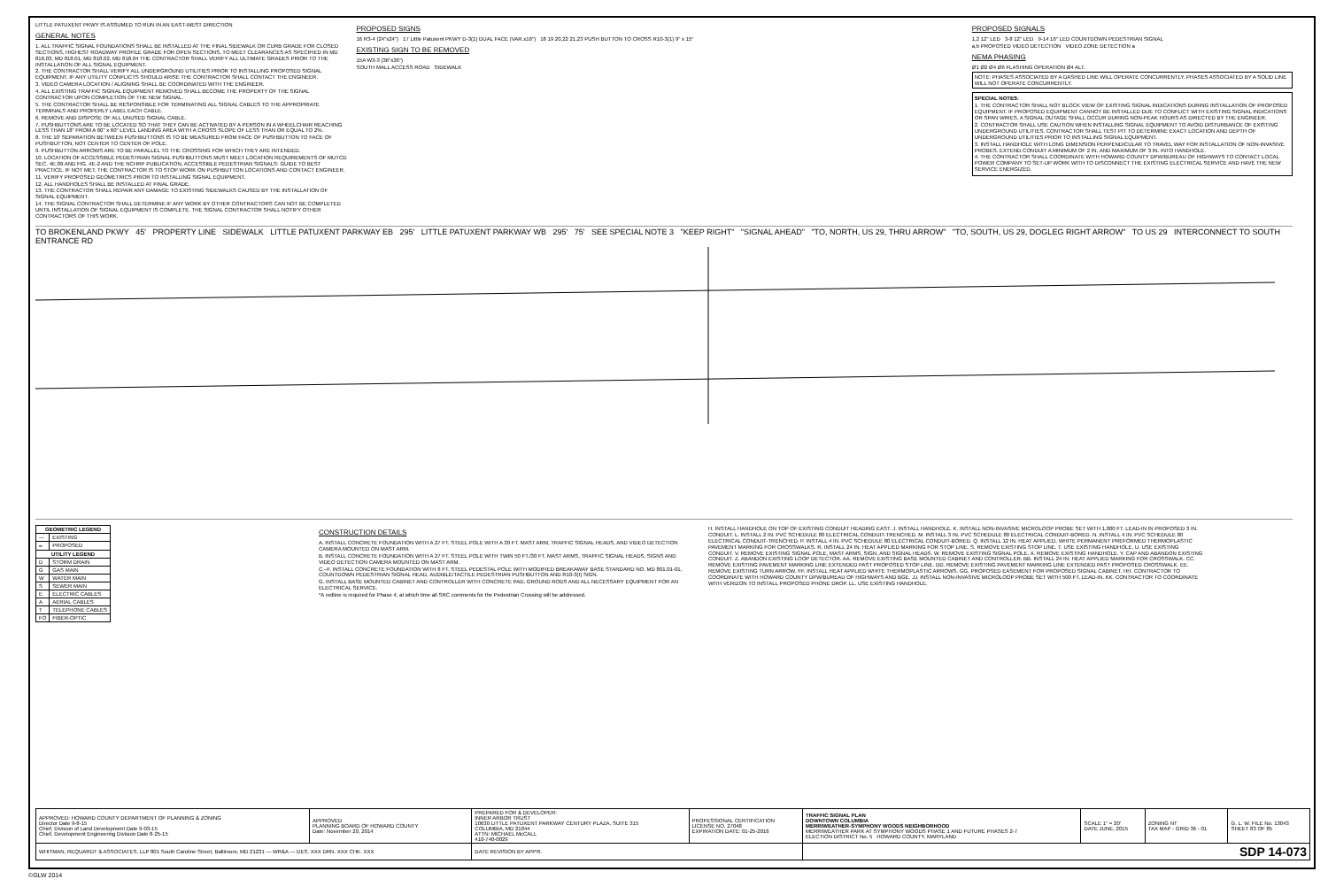LITTLE PATUXENT PKWY IS ASSUMED TO RUN IN AN EAST-WEST DIRECTION
GENERAL NOTES
1. ALL TRAFFIC SIGNAL FOUNDATIONS SHALL BE INSTALLED AT THE FINAL SIDEWALK OR CURB GRADE FOR CLOSED SECTIONS, HIGHEST ROADWAY PROFILE GRADE FOR OPEN SECTIONS, TO MEET CLEARANCES AS SPECIFIED IN MD 816.03, MD 818.01, MD 818.02, MD 818.04 THE CONTRACTOR SHALL VERIFY ALL ULTIMATE GRADES PRIOR TO THE INSTALLATION OF ALL SIGNAL EQUIPMENT.
2. THE CONTRACTOR SHALL VERIFY ALL UNDERGROUND UTILITIES PRIOR TO INSTALLING PROPOSED SIGNAL EQUIPMENT. IF ANY UTILITY CONFLICTS SHOULD ARISE THE CONTRACTOR SHALL CONTACT THE ENGINEER.
3. VIDEO CAMERA LOCATION / ALIGNING SHALL BE COORDINATED WITH THE ENGINEER.
4. ALL EXISTING TRAFFIC SIGNAL EQUIPMENT REMOVED SHALL BECOME THE PROPERTY OF THE SIGNAL CONTRACTOR UPON COMPLETION OF THE NEW SIGNAL.
5. THE CONTRACTOR SHALL BE RESPONSIBLE FOR TERMINATING ALL SIGNAL CABLES TO THE APPROPRIATE TERMINALS AND PROPERLY LABEL EACH CABLE.
6. REMOVE AND DISPOSE OF ALL UNUSED SIGNAL CABLE.
7. PUSHBUTTONS ARE TO BE LOCATED SO THAT THEY CAN BE ACTIVATED BY A PERSON IN A WHEELCHAIR REACHING LESS THAN 18" FROM A 60" x 60" LEVEL LANDING AREA WITH A CROSS SLOPE OF LESS THAN OR EQUAL TO 2%.
8. THE 10' SEPARATION BETWEEN PUSHBUTTONS IS TO BE MEASURED FROM FACE OF PUSHBUTTON TO FACE OF PUSHBUTTON, NOT CENTER TO CENTER OF POLE.
9. PUSHBUTTON ARROWS ARE TO BE PARALLEL TO THE CROSSING FOR WHICH THEY ARE INTENDED.
10. LOCATION OF ACCESSIBLE PEDESTRIAN SIGNAL PUSHBUTTONS MUST MEET LOCATION REQUIREMENTS OF MUTCD SEC. 4E.09 AND FIG. 4E-2 AND THE NCHRP PUBLICATION, ACCESSIBLE PEDESTRIAN SIGNALS: GUIDE TO BEST PRACTICE. IF NOT MET, THE CONTRACTOR IS TO STOP WORK ON PUSHBUTTON LOCATIONS AND CONTACT ENGINEER.
11. VERIFY PROPOSED GEOMETRICS PRIOR TO INSTALLING SIGNAL EQUIPMENT.
12. ALL HANDHOLES SHALL BE INSTALLED AT FINAL GRADE.
13. THE CONTRACTOR SHALL REPAIR ANY DAMAGE TO EXISTING SIDEWALKS CAUSED BY THE INSTALLATION OF SIGNAL EQUIPMENT.
14. THE SIGNAL CONTRACTOR SHALL DETERMINE IF ANY WORK BY OTHER CONTRACTORS CAN NOT BE COMPLETED UNTIL INSTALLATION OF SIGNAL EQUIPMENT IS COMPLETE. THE SIGNAL CONTRACTOR SHALL NOTIFY OTHER CONTRACTORS OF THIS WORK.
PROPOSED SIGNS
16 R3-4 (24"x24") 17 Little Patuxent PKWY D-3(1) DUAL FACE (VAR.x16") 18 19 20,22 21,23 PUSH BUTTON TO CROSS R10-3(1) 9" x 15"
EXISTING SIGN TO BE REMOVED
15A W3-3 (36"x36")
SOUTH MALL ACCESS ROAD SIDEWALK
PROPOSED SIGNALS
1,2 12" LED 3-8 12" LED 9-14 16" LED COUNTDOWN PEDESTRIAN SIGNAL
a,b PROPOSED VIDEO DETECTION VIDEO ZONE DETECTION a
NEMA PHASING
Ø1 Ø2 Ø4 Ø6 FLASHING OPERATION Ø4 ALT.
NOTE: PHASES ASSOCIATED BY A DASHED LINE WILL OPERATE CONCURRENTLY. PHASES ASSOCIATED BY A SOLID LINE WILL NOT OPERATE CONCURRENTLY.
SPECIAL NOTES:
1. THE CONTRACTOR SHALL NOT BLOCK VIEW OF EXISTING SIGNAL INDICATIONS DURING INSTALLATION OF PROPOSED EQUIPMENT. IF PROPOSED EQUIPMENT CANNOT BE INSTALLED DUE TO CONFLICT WITH EXISTING SIGNAL INDICATIONS OR SPAN WIRES, A SIGNAL OUTAGE SHALL OCCUR DURING NON-PEAK HOURS AS DIRECTED BY THE ENGINEER.
2. CONTRACTOR SHALL USE CAUTION WHEN INSTALLING SIGNAL EQUIPMENT TO AVOID DISTURBANCE OF EXISTING UNDERGROUND UTILITIES. CONTRACTOR SHALL TEST PIT TO DETERMINE EXACT LOCATION AND DEPTH OF UNDERGROUND UTILITIES PRIOR TO INSTALLING SIGNAL EQUIPMENT.
3. INSTALL HANDHOLE WITH LONG DIMENSION PERPENDICULAR TO TRAVEL WAY FOR INSTALLATION OF NON-INVASIVE PROBES. EXTEND CONDUIT A MINIMUM OF 2 IN. AND MAXIMUM OF 3 IN. INTO HANDHOLE.
4. THE CONTRACTOR SHALL COORDINATE WITH HOWARD COUNTY DPW/BUREAU OF HIGHWAYS TO CONTACT LOCAL POWER COMPANY TO SET-UP WORK WITH TO DISCONNECT THE EXISTING ELECTRICAL SERVICE AND HAVE THE NEW SERVICE ENERGIZED.
TO BROKENLAND PKWY 45' PROPERTY LINE SIDEWALK LITTLE PATUXENT PARKWAY EB 295' LITTLE PATUXENT PARKWAY WB 295' 75' SEE SPECIAL NOTE 3 "KEEP RIGHT" "SIGNAL AHEAD" "TO, NORTH, US 29, THRU ARROW" "TO, SOUTH, US 29, DOGLEG RIGHT ARROW" TO US 29 INTERCONNECT TO SOUTH ENTRANCE RD
| GEOMETRIC LEGEND | |
| --- | --- |
| — | EXISTING |
| ━ | PROPOSED |
| UTILITY LEGEND | |
| D | STORM DRAIN |
| G | GAS MAIN |
| W | WATER MAIN |
| S | SEWER MAIN |
| E | ELECTRIC CABLES |
| A | AERIAL CABLES |
| T | TELEPHONE CABLES |
| FO | FIBER-OPTIC |
CONSTRUCTION DETAILS
A. INSTALL CONCRETE FOUNDATION WITH A 27 FT. STEEL POLE WITH A 30 FT. MAST ARM, TRAFFIC SIGNAL HEADS, AND VIDEO DETECTION CAMERA MOUNTED ON MAST ARM.
B. INSTALL CONCRETE FOUNDATION WITH A 27 FT. STEEL POLE WITH TWIN 50 FT./30 FT. MAST ARMS, TRAFFIC SIGNAL HEADS, SIGNS AND VIDEO DETECTION CAMERA MOUNTED ON MAST ARM.
C.–F. INSTALL CONCRETE FOUNDATION WITH 8 FT. STEEL PEDESTAL POLE WITH MODIFIED BREAKAWAY BASE STANDARD NO. MD 801.01-01, COUNTDOWN PEDESTRIAN SIGNAL HEAD, AUDIBLE/TACTILE PEDESTRIAN PUSHBUTTON AND R10-3(I) SIGN.
G. INSTALL BASE MOUNTED CABINET AND CONTROLLER WITH CONCRETE PAD, GROUND RODS AND ALL NECESSARY EQUIPMENT FOR AN ELECTRICAL SERVICE.
*A redline is required for Phase 4, at which time all SRC comments for the Pedestrian Crossing will be addressed.
H. INSTALL HANDHOLE ON TOP OF EXISTING CONDUIT HEADING EAST. J. INSTALL HANDHOLE. K. INSTALL NON-INVASIVE MICROLOOP PROBE SET WITH 1,000 FT. LEAD-IN IN PROPOSED 3 IN. CONDUIT. L. INSTALL 2 IN. PVC SCHEDULE 80 ELECTRICAL CONDUIT-TRENCHED. M. INSTALL 3 IN. PVC SCHEDULE 80 ELECTRICAL CONDUIT-BORED. N. INSTALL 4 IN. PVC SCHEDULE 80 ELECTRICAL CONDUIT-TRENCHED. P. INSTALL 4 IN. PVC SCHEDULE 80 ELECTRICAL CONDUIT-BORED. Q. INSTALL 12 IN. HEAT APPLIED, WHITE PERMANENT PREFORMED THERMOPLASTIC PAVEMENT MARKING FOR CROSSWALKS. R. INSTALL 24 IN. HEAT APPLIED MARKING FOR STOP LINE. S. REMOVE EXISTING STOP LINE. T. USE EXISTING HANDHOLE. U. USE EXISTING CONDUIT. V. REMOVE EXISTING SIGNAL POLE, MAST ARMS, SIGN, AND SIGNAL HEADS. W. REMOVE EXISTING SIGNAL POLE. X. REMOVE EXISTING HANDHOLE. Y. CAP AND ABANDON EXISTING CONDUIT. Z. ABANDON EXISTING LOOP DETECTOR. AA. REMOVE EXISTING BASE MOUNTED CABINET AND CONTROLLER. BB. INSTALL 24 IN. HEAT APPLIED MARKING FOR CROSSWALK. CC. REMOVE EXISTING PAVEMENT MARKING LINE EXTENDED PAST PROPOSED STOP LINE. DD. REMOVE EXISTING PAVEMENT MARKING LINE EXTENDED PAST PROPOSED CROSSWALK. EE. REMOVE EXISTING TURN ARROW. FF. INSTALL HEAT APPLIED WHITE THERMOPLASTIC ARROWS. GG. PROPOSED EASEMENT FOR PROPOSED SIGNAL CABINET. HH. CONTRACTOR TO COORDINATE WITH HOWARD COUNTY DPW/BUREAU OF HIGHWAYS AND BGE. JJ. INSTALL NON-INVASIVE MICROLOOP PROBE SET WITH 500 FT. LEAD-IN. KK. CONTRACTOR TO COORDINATE WITH VERIZON TO INSTALL PROPOSED PHONE DROP. LL. USE EXISTING HANDHOLE.
| APPROVED: HOWARD COUNTY DEPARTMENT OF PLANNING & ZONING Director Date 9-8-15 Chief, Division of Land Development Date 9-03-15 Chief, Development Engineering Division Date 8-25-15 | APPROVED PLANNING BOARD OF HOWARD COUNTY Date: November 20, 2014 | PREPARED FOR & DEVELOPER: INNER ARBOR TRUST 10630 LITTLE PATUXENT PARKWAY CENTURY PLAZA, SUITE 315 COLUMBIA, MD 21044 ATTN: MICHAEL McCALL 410-740-0029 | PROFESSIONAL CERTIFICATION LICENSE NO. 27048 EXPIRATION DATE: 01-25-2016 | TRAFFIC SIGNAL PLAN DOWNTOWN COLUMBIA MERRIWEATHER-SYMPHONY WOODS NEIGHBORHOOD MERRIWEATHER PARK AT SYMPHONY WOODS PHASE 1 AND FUTURE PHASES 2-7 ELECTION DISTRICT No. 5 HOWARD COUNTY, MARYLAND | SCALE 1" = 20' DATE JUNE, 2015 | ZONING NT TAX MAP - GRID 36 - 01 | G. L. W. FILE No. 13043 SHEET 83 OF 85 |
| WHITMAN, REQUARDT & ASSOCIATES, LLP 801 South Caroline Street, Baltimore, MD 21231 — WR&A — DES. XXX DRN. XXX CHK. XXX | | DATE REVISION BY APP'R. | | SDP 14-073 | | | |
©GLW 2014